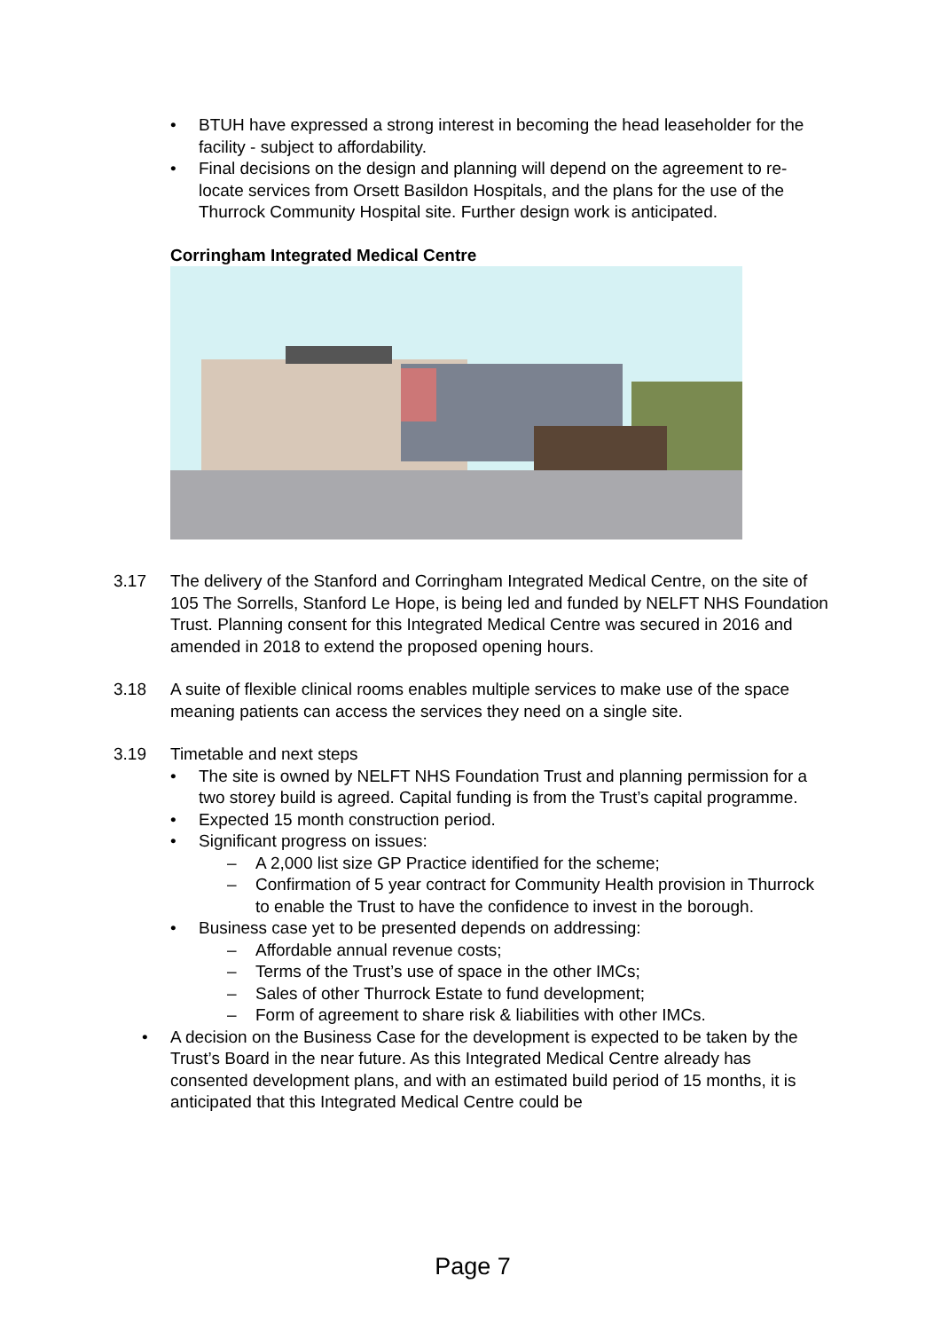• BTUH have expressed a strong interest in becoming the head leaseholder for the facility - subject to affordability.
• Final decisions on the design and planning will depend on the agreement to re-locate services from Orsett Basildon Hospitals, and the plans for the use of the Thurrock Community Hospital site. Further design work is anticipated.
Corringham Integrated Medical Centre
3.17 The delivery of the Stanford and Corringham Integrated Medical Centre, on the site of 105 The Sorrells, Stanford Le Hope, is being led and funded by NELFT NHS Foundation Trust. Planning consent for this Integrated Medical Centre was secured in 2016 and amended in 2018 to extend the proposed opening hours.
3.18 A suite of flexible clinical rooms enables multiple services to make use of the space meaning patients can access the services they need on a single site.
3.19 Timetable and next steps
• The site is owned by NELFT NHS Foundation Trust and planning permission for a two storey build is agreed. Capital funding is from the Trust’s capital programme.
• Expected 15 month construction period.
• Significant progress on issues:
– A 2,000 list size GP Practice identified for the scheme;
– Confirmation of 5 year contract for Community Health provision in Thurrock to enable the Trust to have the confidence to invest in the borough.
• Business case yet to be presented depends on addressing:
– Affordable annual revenue costs;
– Terms of the Trust’s use of space in the other IMCs;
– Sales of other Thurrock Estate to fund development;
– Form of agreement to share risk & liabilities with other IMCs.
• A decision on the Business Case for the development is expected to be taken by the Trust’s Board in the near future. As this Integrated Medical Centre already has consented development plans, and with an estimated build period of 15 months, it is anticipated that this Integrated Medical Centre could be
Page 7